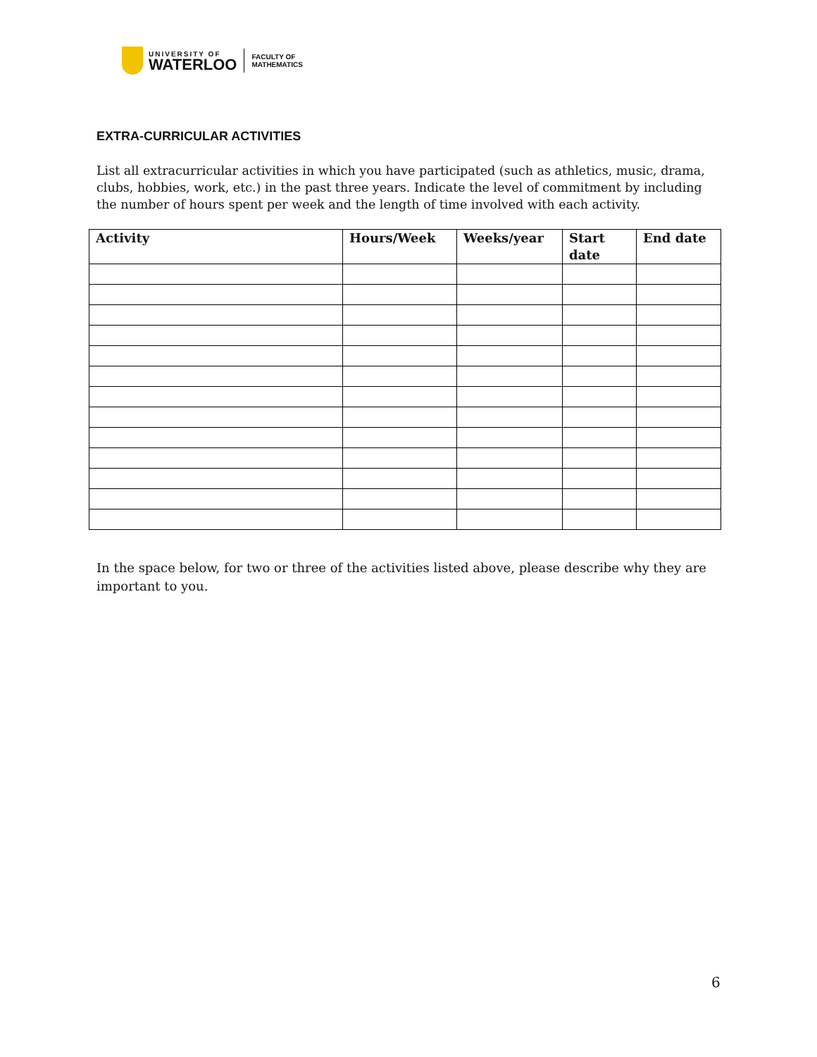UNIVERSITY OF
WATERLOO
FACULTY OF
MATHEMATICS
EXTRA-CURRICULAR ACTIVITIES
List all extracurricular activities in which you have participated (such as athletics, music, drama, clubs, hobbies, work, etc.) in the past three years. Indicate the level of commitment by including the number of hours spent per week and the length of time involved with each activity.
| Activity | Hours/Week | Weeks/year | Start date | End date |
| --- | --- | --- | --- | --- |
In the space below, for two or three of the activities listed above, please describe why they are important to you.
6